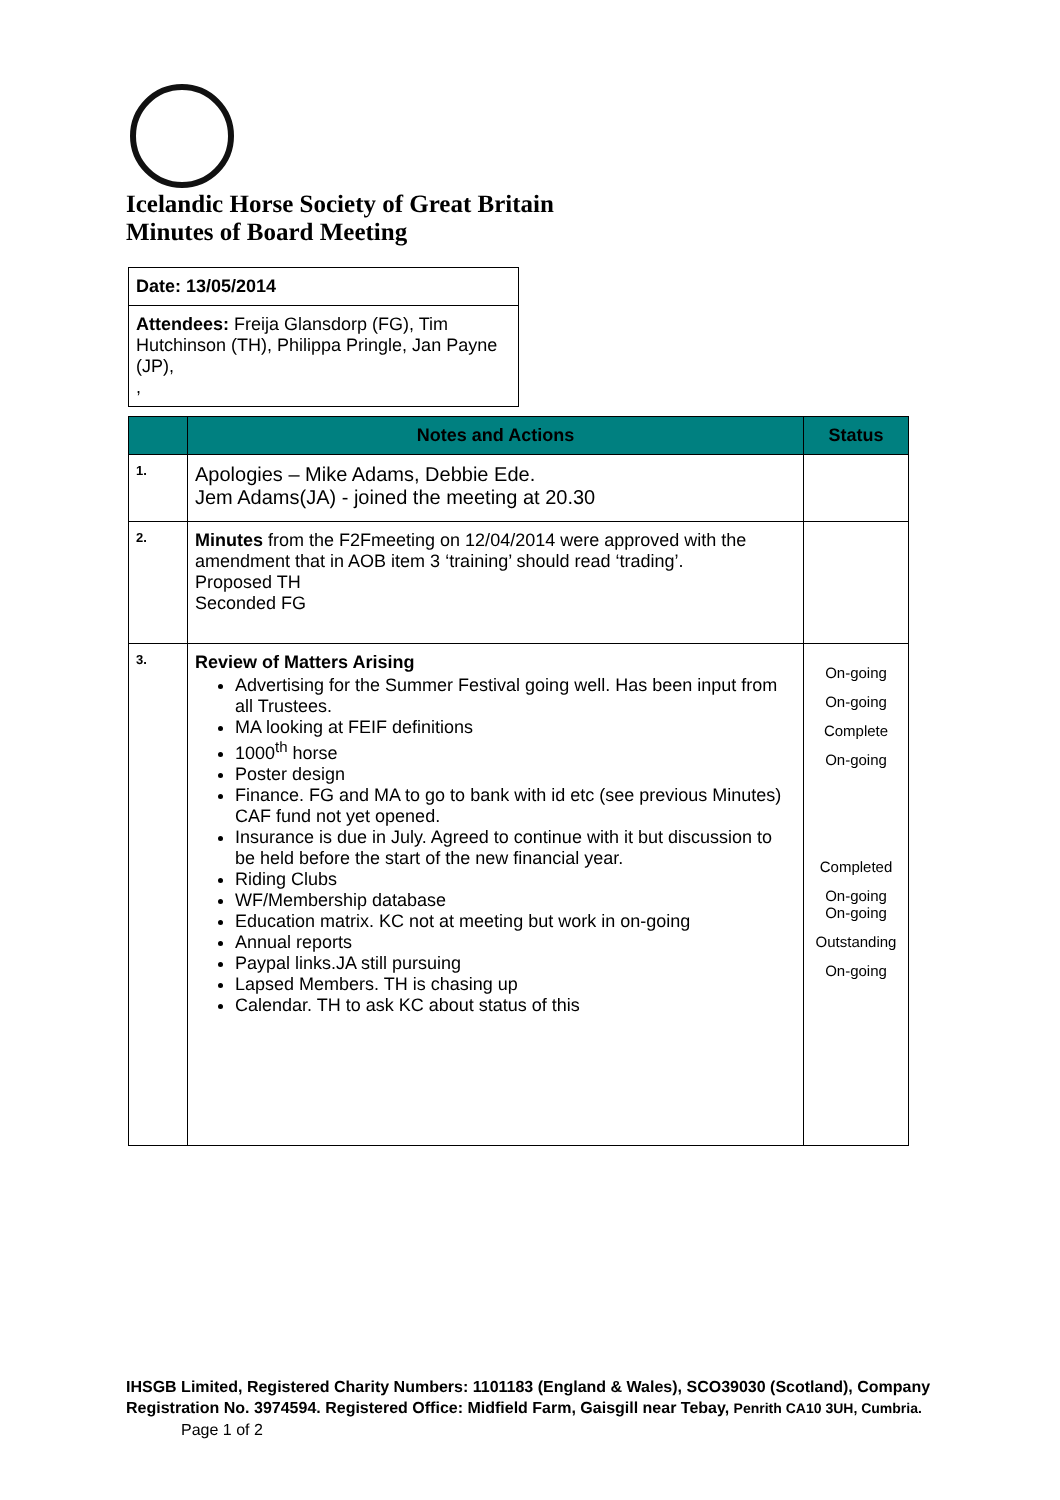Icelandic Horse Society of Great Britain
Minutes of Board Meeting
| Date: 13/05/2014 |
| Attendees: Freija Glansdorp (FG), Tim Hutchinson (TH), Philippa Pringle, Jan Payne (JP), , |
| | Notes and Actions | Status |
| --- | --- | --- |
| 1. | Apologies – Mike Adams, Debbie Ede. Jem Adams(JA) - joined the meeting at 20.30 | |
| 2. | Minutes from the F2Fmeeting on 12/04/2014 were approved with the amendment that in AOB item 3 ‘training’ should read ‘trading’. Proposed TH Seconded FG | |
| 3. | Review of Matters Arising Advertising for the Summer Festival going well. Has been input from all Trustees. MA looking at FEIF definitions 1000<sup>th</sup> horse Poster design Finance. FG and MA to go to bank with id etc (see previous Minutes) CAF fund not yet opened. Insurance is due in July. Agreed to continue with it but discussion to be held before the start of the new financial year. Riding Clubs WF/Membership database Education matrix. KC not at meeting but work in on-going Annual reports Paypal links.JA still pursuing Lapsed Members. TH is chasing up Calendar. TH to ask KC about status of this | On-going On-going Complete On-going Completed On-going On-going Outstanding On-going |
IHSGB Limited, Registered Charity Numbers: 1101183 (England & Wales), SCO39030 (Scotland), Company Registration No. 3974594. Registered Office: Midfield Farm, Gaisgill near Tebay, Penrith CA10 3UH, Cumbria. Page 1 of 2